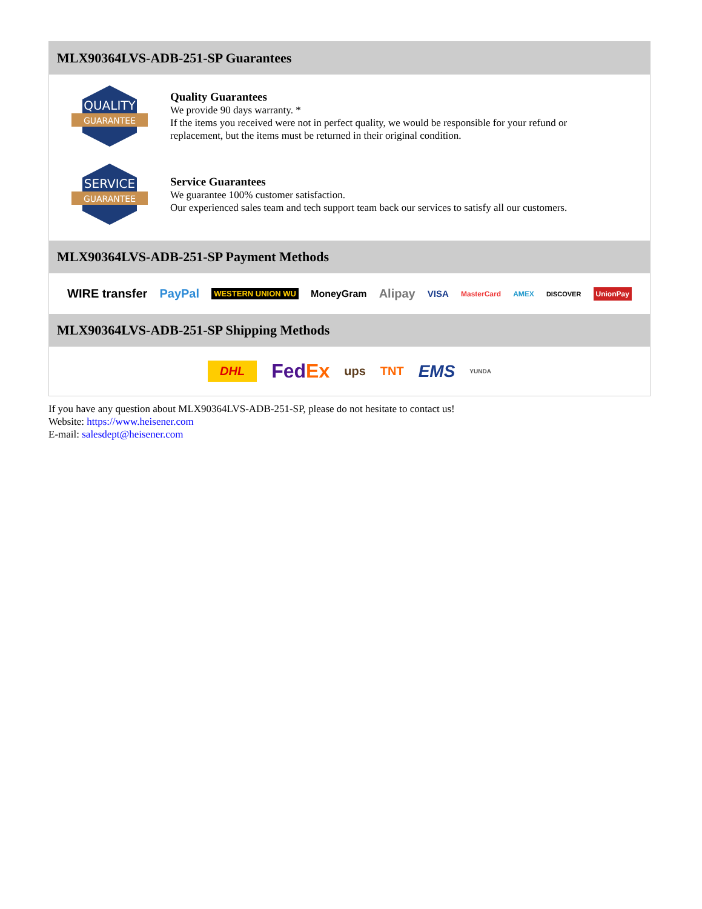MLX90364LVS-ADB-251-SP Guarantees
QUALITY
GUARANTEE
Quality Guarantees
We provide 90 days warranty. *
If the items you received were not in perfect quality, we would be responsible for your refund or replacement, but the items must be returned in their original condition.
SERVICE
GUARANTEE
Service Guarantees
We guarantee 100% customer satisfaction.
Our experienced sales team and tech support team back our services to satisfy all our customers.
MLX90364LVS-ADB-251-SP Payment Methods
WIRE transfer PayPal WESTERN UNION WU MoneyGram Alipay VISA MasterCard AMEX DISCOVER UnionPay
MLX90364LVS-ADB-251-SP Shipping Methods
DHL FedEx ups TNT EMS YUNDA
If you have any question about MLX90364LVS-ADB-251-SP, please do not hesitate to contact us!
Website: https://www.heisener.com
E-mail: salesdept@heisener.com